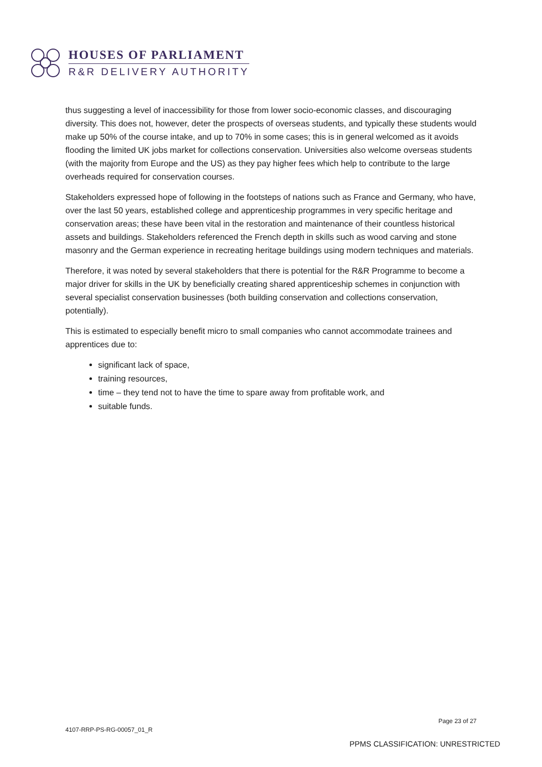HOUSES OF PARLIAMENT
R&R DELIVERY AUTHORITY
thus suggesting a level of inaccessibility for those from lower socio-economic classes, and discouraging diversity. This does not, however, deter the prospects of overseas students, and typically these students would make up 50% of the course intake, and up to 70% in some cases; this is in general welcomed as it avoids flooding the limited UK jobs market for collections conservation. Universities also welcome overseas students (with the majority from Europe and the US) as they pay higher fees which help to contribute to the large overheads required for conservation courses.
Stakeholders expressed hope of following in the footsteps of nations such as France and Germany, who have, over the last 50 years, established college and apprenticeship programmes in very specific heritage and conservation areas; these have been vital in the restoration and maintenance of their countless historical assets and buildings. Stakeholders referenced the French depth in skills such as wood carving and stone masonry and the German experience in recreating heritage buildings using modern techniques and materials.
Therefore, it was noted by several stakeholders that there is potential for the R&R Programme to become a major driver for skills in the UK by beneficially creating shared apprenticeship schemes in conjunction with several specialist conservation businesses (both building conservation and collections conservation, potentially).
This is estimated to especially benefit micro to small companies who cannot accommodate trainees and apprentices due to:
significant lack of space,
training resources,
time – they tend not to have the time to spare away from profitable work, and
suitable funds.
Page 23 of 27
4107-RRP-PS-RG-00057_01_R
PPMS CLASSIFICATION: UNRESTRICTED